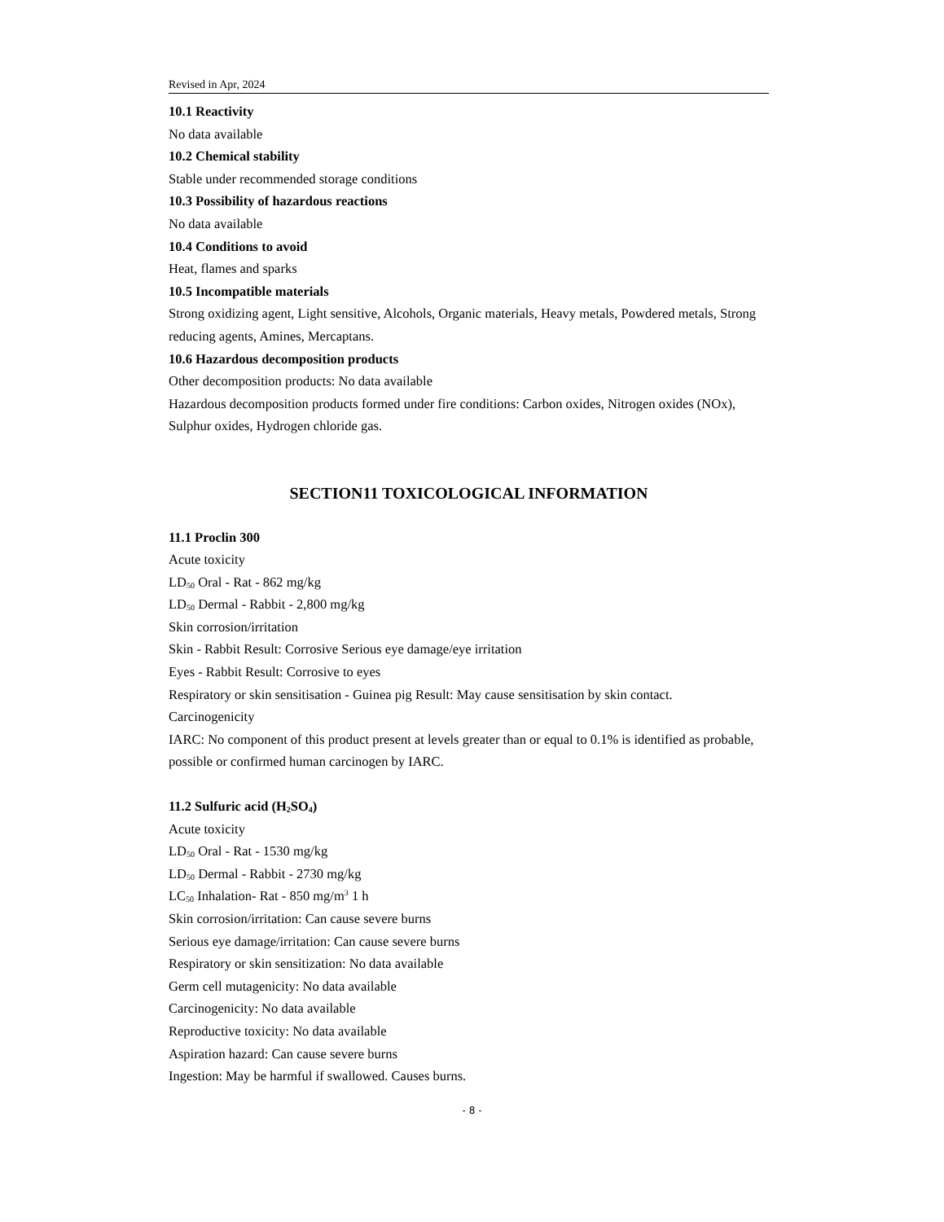Revised in Apr, 2024
10.1 Reactivity
No data available
10.2 Chemical stability
Stable under recommended storage conditions
10.3 Possibility of hazardous reactions
No data available
10.4 Conditions to avoid
Heat, flames and sparks
10.5 Incompatible materials
Strong oxidizing agent, Light sensitive, Alcohols, Organic materials, Heavy metals, Powdered metals, Strong reducing agents, Amines, Mercaptans.
10.6 Hazardous decomposition products
Other decomposition products: No data available
Hazardous decomposition products formed under fire conditions: Carbon oxides, Nitrogen oxides (NOx), Sulphur oxides, Hydrogen chloride gas.
SECTION11 TOXICOLOGICAL INFORMATION
11.1 Proclin 300
Acute toxicity
LD<sub>50</sub> Oral - Rat - 862 mg/kg
LD<sub>50</sub> Dermal - Rabbit - 2,800 mg/kg
Skin corrosion/irritation
Skin - Rabbit Result: Corrosive Serious eye damage/eye irritation
Eyes - Rabbit Result: Corrosive to eyes
Respiratory or skin sensitisation - Guinea pig Result: May cause sensitisation by skin contact.
Carcinogenicity
IARC: No component of this product present at levels greater than or equal to 0.1% is identified as probable, possible or confirmed human carcinogen by IARC.
11.2 Sulfuric acid (H<sub>2</sub>SO<sub>4</sub>)
Acute toxicity
LD<sub>50</sub> Oral - Rat - 1530 mg/kg
LD<sub>50</sub> Dermal - Rabbit - 2730 mg/kg
LC<sub>50</sub> Inhalation- Rat - 850 mg/m<sup>3</sup> 1 h
Skin corrosion/irritation: Can cause severe burns
Serious eye damage/irritation: Can cause severe burns
Respiratory or skin sensitization: No data available
Germ cell mutagenicity: No data available
Carcinogenicity: No data available
Reproductive toxicity: No data available
Aspiration hazard: Can cause severe burns
Ingestion: May be harmful if swallowed. Causes burns.
- 8 -